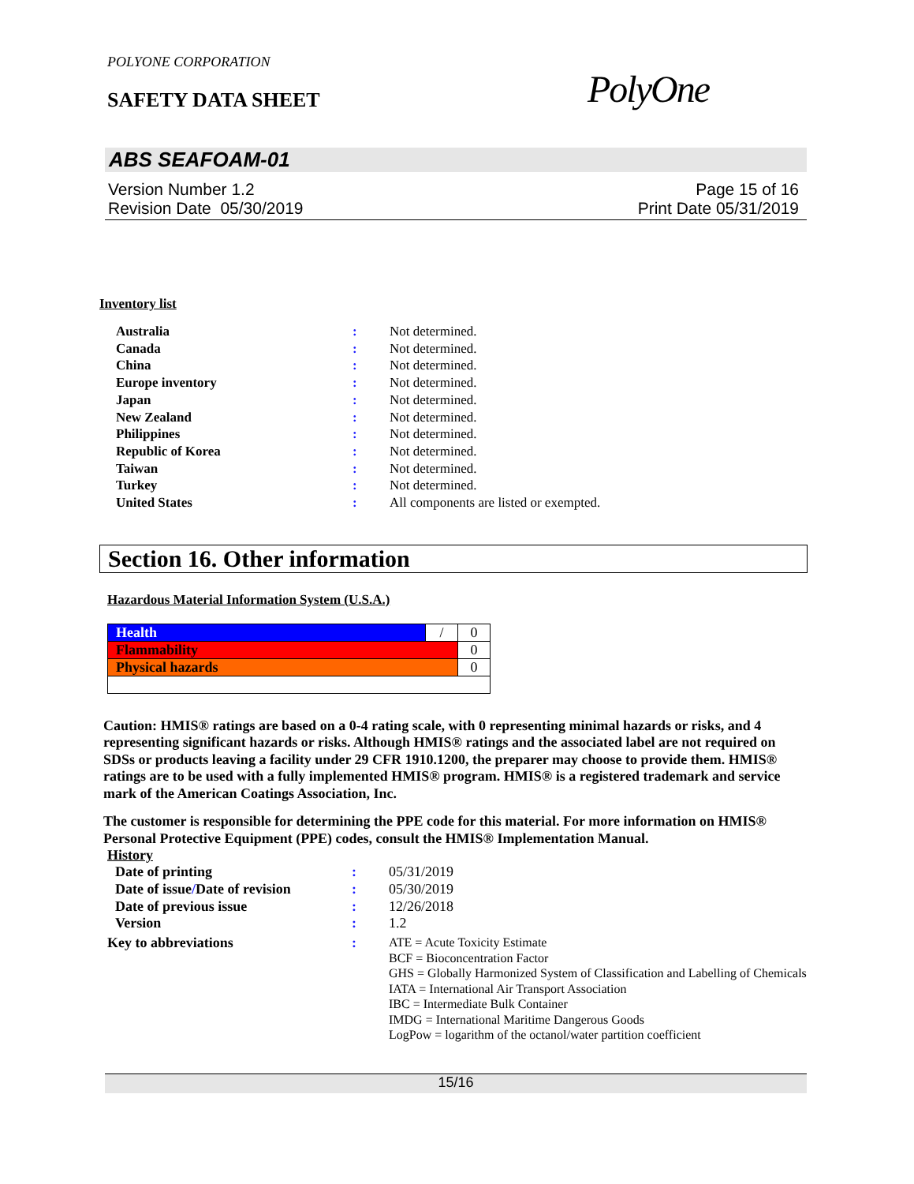POLYONE CORPORATION
SAFETY DATA SHEET PolyOne
ABS SEAFOAM-01
Version Number 1.2
Revision Date 05/30/2019
Page 15 of 16
Print Date 05/31/2019
Inventory list
| Australia | : | Not determined. |
| Canada | : | Not determined. |
| China | : | Not determined. |
| Europe inventory | : | Not determined. |
| Japan | : | Not determined. |
| New Zealand | : | Not determined. |
| Philippines | : | Not determined. |
| Republic of Korea | : | Not determined. |
| Taiwan | : | Not determined. |
| Turkey | : | Not determined. |
| United States | : | All components are listed or exempted. |
Section 16. Other information
Hazardous Material Information System (U.S.A.)
| Health | / | 0 |
| Flammability | | 0 |
| Physical hazards | | 0 |
Caution: HMIS® ratings are based on a 0-4 rating scale, with 0 representing minimal hazards or risks, and 4 representing significant hazards or risks. Although HMIS® ratings and the associated label are not required on SDSs or products leaving a facility under 29 CFR 1910.1200, the preparer may choose to provide them. HMIS® ratings are to be used with a fully implemented HMIS® program. HMIS® is a registered trademark and service mark of the American Coatings Association, Inc.
The customer is responsible for determining the PPE code for this material. For more information on HMIS® Personal Protective Equipment (PPE) codes, consult the HMIS® Implementation Manual.
History
| Date of printing | : | 05/31/2019 |
| Date of issue / Date of revision | : | 05/30/2019 |
| Date of previous issue | : | 12/26/2018 |
| Version | : | 1.2 |
| Key to abbreviations | : | ATE = Acute Toxicity Estimate BCF = Bioconcentration Factor GHS = Globally Harmonized System of Classification and Labelling of Chemicals IATA = International Air Transport Association IBC = Intermediate Bulk Container IMDG = International Maritime Dangerous Goods LogPow = logarithm of the octanol/water partition coefficient |
15/16